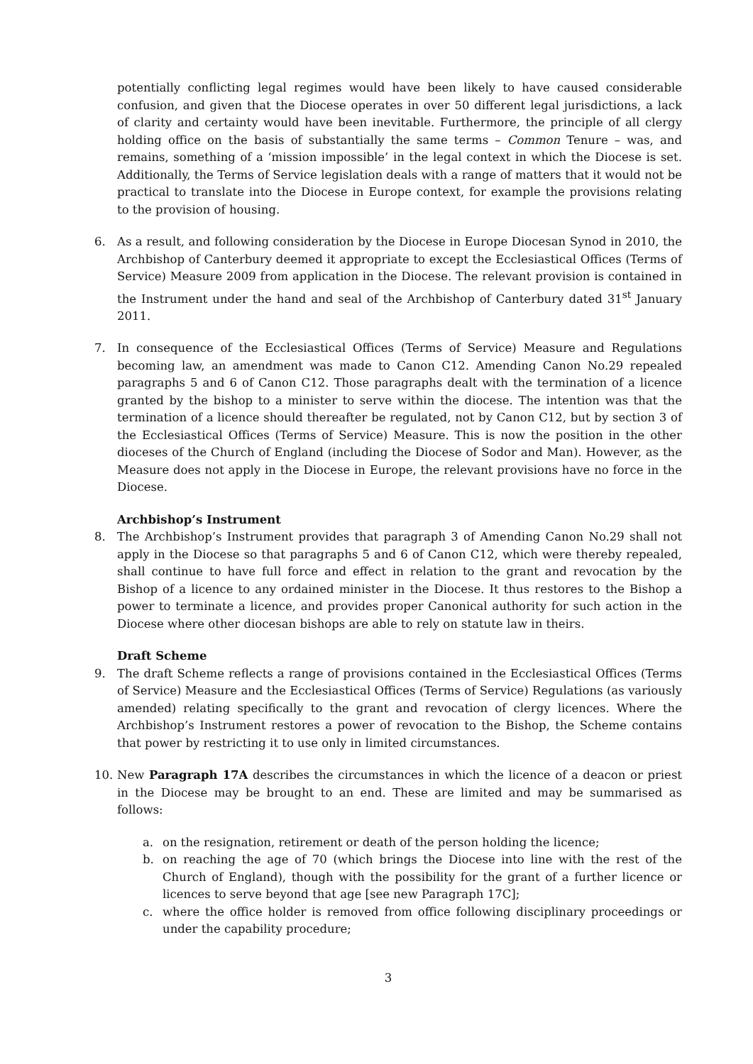potentially conflicting legal regimes would have been likely to have caused considerable confusion, and given that the Diocese operates in over 50 different legal jurisdictions, a lack of clarity and certainty would have been inevitable. Furthermore, the principle of all clergy holding office on the basis of substantially the same terms – Common Tenure – was, and remains, something of a ‘mission impossible’ in the legal context in which the Diocese is set. Additionally, the Terms of Service legislation deals with a range of matters that it would not be practical to translate into the Diocese in Europe context, for example the provisions relating to the provision of housing.
6. As a result, and following consideration by the Diocese in Europe Diocesan Synod in 2010, the Archbishop of Canterbury deemed it appropriate to except the Ecclesiastical Offices (Terms of Service) Measure 2009 from application in the Diocese. The relevant provision is contained in the Instrument under the hand and seal of the Archbishop of Canterbury dated 31<sup>st</sup> January 2011.
7. In consequence of the Ecclesiastical Offices (Terms of Service) Measure and Regulations becoming law, an amendment was made to Canon C12. Amending Canon No.29 repealed paragraphs 5 and 6 of Canon C12. Those paragraphs dealt with the termination of a licence granted by the bishop to a minister to serve within the diocese. The intention was that the termination of a licence should thereafter be regulated, not by Canon C12, but by section 3 of the Ecclesiastical Offices (Terms of Service) Measure. This is now the position in the other dioceses of the Church of England (including the Diocese of Sodor and Man). However, as the Measure does not apply in the Diocese in Europe, the relevant provisions have no force in the Diocese.
Archbishop’s Instrument
8. The Archbishop’s Instrument provides that paragraph 3 of Amending Canon No.29 shall not apply in the Diocese so that paragraphs 5 and 6 of Canon C12, which were thereby repealed, shall continue to have full force and effect in relation to the grant and revocation by the Bishop of a licence to any ordained minister in the Diocese. It thus restores to the Bishop a power to terminate a licence, and provides proper Canonical authority for such action in the Diocese where other diocesan bishops are able to rely on statute law in theirs.
Draft Scheme
9. The draft Scheme reflects a range of provisions contained in the Ecclesiastical Offices (Terms of Service) Measure and the Ecclesiastical Offices (Terms of Service) Regulations (as variously amended) relating specifically to the grant and revocation of clergy licences. Where the Archbishop’s Instrument restores a power of revocation to the Bishop, the Scheme contains that power by restricting it to use only in limited circumstances.
10. New Paragraph 17A describes the circumstances in which the licence of a deacon or priest in the Diocese may be brought to an end. These are limited and may be summarised as follows:
a. on the resignation, retirement or death of the person holding the licence;
b. on reaching the age of 70 (which brings the Diocese into line with the rest of the Church of England), though with the possibility for the grant of a further licence or licences to serve beyond that age [see new Paragraph 17C];
c. where the office holder is removed from office following disciplinary proceedings or under the capability procedure;
3